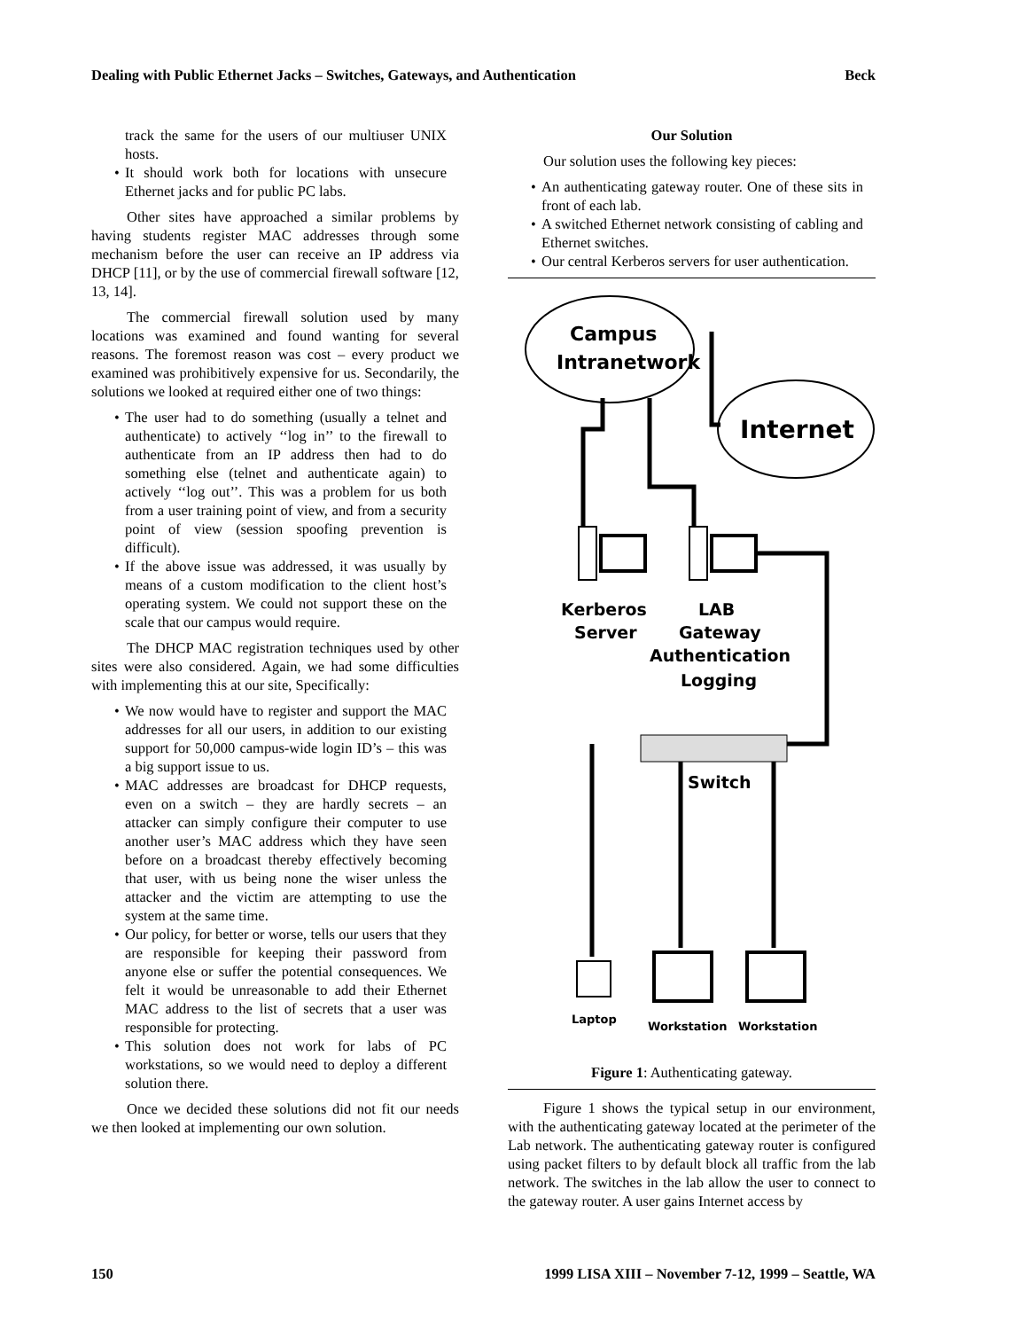Dealing with Public Ethernet Jacks – Switches, Gateways, and Authentication Beck
track the same for the users of our multiuser UNIX hosts.
It should work both for locations with unsecure Ethernet jacks and for public PC labs.
Other sites have approached a similar problems by having students register MAC addresses through some mechanism before the user can receive an IP address via DHCP [11], or by the use of commercial firewall software [12, 13, 14].
The commercial firewall solution used by many locations was examined and found wanting for several reasons. The foremost reason was cost – every product we examined was prohibitively expensive for us. Secondarily, the solutions we looked at required either one of two things:
The user had to do something (usually a telnet and authenticate) to actively ‘‘log in’’ to the firewall to authenticate from an IP address then had to do something else (telnet and authenticate again) to actively ‘‘log out’’. This was a problem for us both from a user training point of view, and from a security point of view (session spoofing prevention is difficult).
If the above issue was addressed, it was usually by means of a custom modification to the client host’s operating system. We could not support these on the scale that our campus would require.
The DHCP MAC registration techniques used by other sites were also considered. Again, we had some difficulties with implementing this at our site, Specifically:
We now would have to register and support the MAC addresses for all our users, in addition to our existing support for 50,000 campus-wide login ID’s – this was a big support issue to us.
MAC addresses are broadcast for DHCP requests, even on a switch – they are hardly secrets – an attacker can simply configure their computer to use another user’s MAC address which they have seen before on a broadcast thereby effectively becoming that user, with us being none the wiser unless the attacker and the victim are attempting to use the system at the same time.
Our policy, for better or worse, tells our users that they are responsible for keeping their password from anyone else or suffer the potential consequences. We felt it would be unreasonable to add their Ethernet MAC address to the list of secrets that a user was responsible for protecting.
This solution does not work for labs of PC workstations, so we would need to deploy a different solution there.
Once we decided these solutions did not fit our needs we then looked at implementing our own solution.
Our Solution
Our solution uses the following key pieces:
An authenticating gateway router. One of these sits in front of each lab.
A switched Ethernet network consisting of cabling and Ethernet switches.
Our central Kerberos servers for user authentication.
Campus
Intranetwork
Internet
Kerberos
Server
LAB
Gateway
Authentication
Logging
Switch
Laptop
Workstation
Workstation
Figure 1: Authenticating gateway.
Figure 1 shows the typical setup in our environment, with the authenticating gateway located at the perimeter of the Lab network. The authenticating gateway router is configured using packet filters to by default block all traffic from the lab network. The switches in the lab allow the user to connect to the gateway router. A user gains Internet access by
150 1999 LISA XIII – November 7-12, 1999 – Seattle, WA